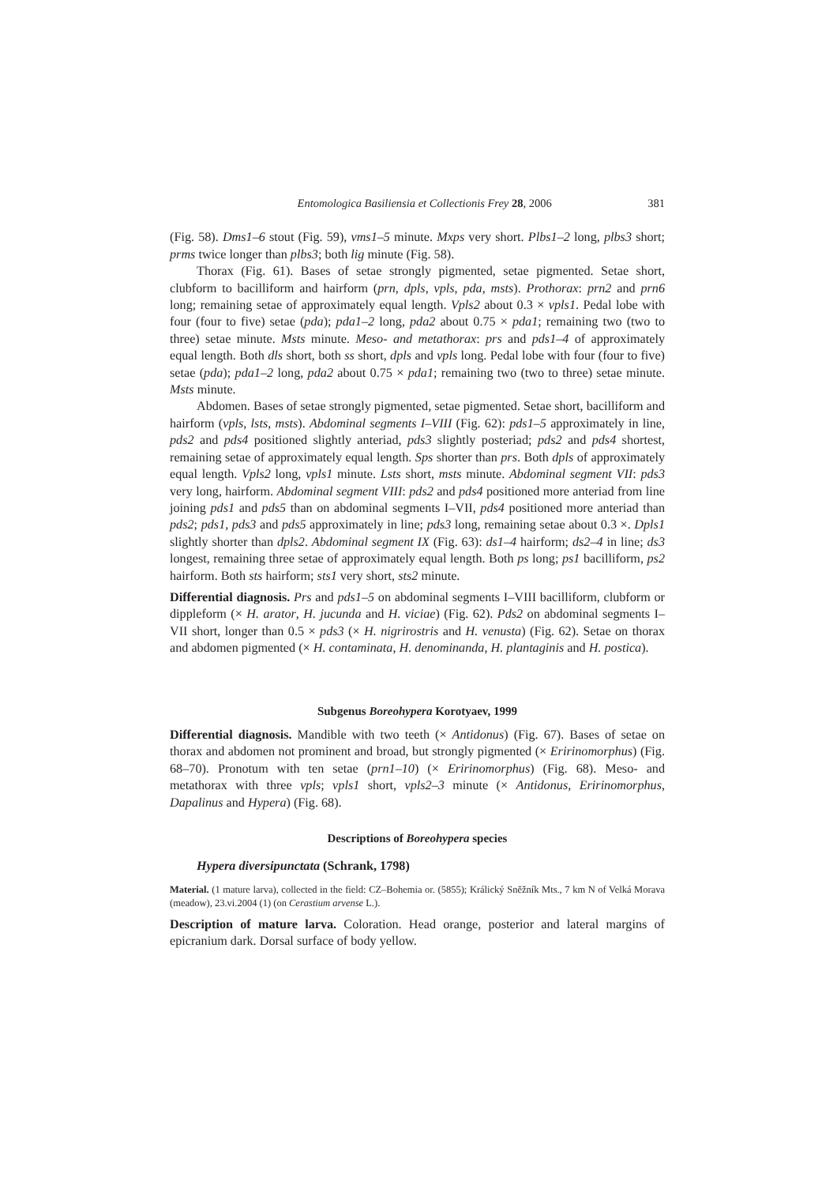Entomologica Basiliensia et Collectionis Frey 28, 2006 381
(Fig. 58). Dms1–6 stout (Fig. 59), vms1–5 minute. Mxps very short. Plbs1–2 long, plbs3 short; prms twice longer than plbs3; both lig minute (Fig. 58).
Thorax (Fig. 61). Bases of setae strongly pigmented, setae pigmented. Setae short, clubform to bacilliform and hairform (prn, dpls, vpls, pda, msts). Prothorax: prn2 and prn6 long; remaining setae of approximately equal length. Vpls2 about 0.3 × vpls1. Pedal lobe with four (four to five) setae (pda); pda1–2 long, pda2 about 0.75 × pda1; remaining two (two to three) setae minute. Msts minute. Meso- and metathorax: prs and pds1–4 of approximately equal length. Both dls short, both ss short, dpls and vpls long. Pedal lobe with four (four to five) setae (pda); pda1–2 long, pda2 about 0.75 × pda1; remaining two (two to three) setae minute. Msts minute.
Abdomen. Bases of setae strongly pigmented, setae pigmented. Setae short, bacilliform and hairform (vpls, lsts, msts). Abdominal segments I–VIII (Fig. 62): pds1–5 approximately in line, pds2 and pds4 positioned slightly anteriad, pds3 slightly posteriad; pds2 and pds4 shortest, remaining setae of approximately equal length. Sps shorter than prs. Both dpls of approximately equal length. Vpls2 long, vpls1 minute. Lsts short, msts minute. Abdominal segment VII: pds3 very long, hairform. Abdominal segment VIII: pds2 and pds4 positioned more anteriad from line joining pds1 and pds5 than on abdominal segments I–VII, pds4 positioned more anteriad than pds2; pds1, pds3 and pds5 approximately in line; pds3 long, remaining setae about 0.3 ×. Dpls1 slightly shorter than dpls2. Abdominal segment IX (Fig. 63): ds1–4 hairform; ds2–4 in line; ds3 longest, remaining three setae of approximately equal length. Both ps long; ps1 bacilliform, ps2 hairform. Both sts hairform; sts1 very short, sts2 minute.
Differential diagnosis. Prs and pds1–5 on abdominal segments I–VIII bacilliform, clubform or dippleform (× H. arator, H. jucunda and H. viciae) (Fig. 62). Pds2 on abdominal segments I–VII short, longer than 0.5 × pds3 (× H. nigrirostris and H. venusta) (Fig. 62). Setae on thorax and abdomen pigmented (× H. contaminata, H. denominanda, H. plantaginis and H. postica).
Subgenus Boreohypera Korotyaev, 1999
Differential diagnosis. Mandible with two teeth (× Antidonus) (Fig. 67). Bases of setae on thorax and abdomen not prominent and broad, but strongly pigmented (× Eririnomorphus) (Fig. 68–70). Pronotum with ten setae (prn1–10) (× Eririnomorphus) (Fig. 68). Meso- and metathorax with three vpls; vpls1 short, vpls2–3 minute (× Antidonus, Eririnomorphus, Dapalinus and Hypera) (Fig. 68).
Descriptions of Boreohypera species
Hypera diversipunctata (Schrank, 1798)
Material. (1 mature larva), collected in the field: CZ–Bohemia or. (5855); Králický Sněžník Mts., 7 km N of Velká Morava (meadow), 23.vi.2004 (1) (on Cerastium arvense L.).
Description of mature larva. Coloration. Head orange, posterior and lateral margins of epicranium dark. Dorsal surface of body yellow.